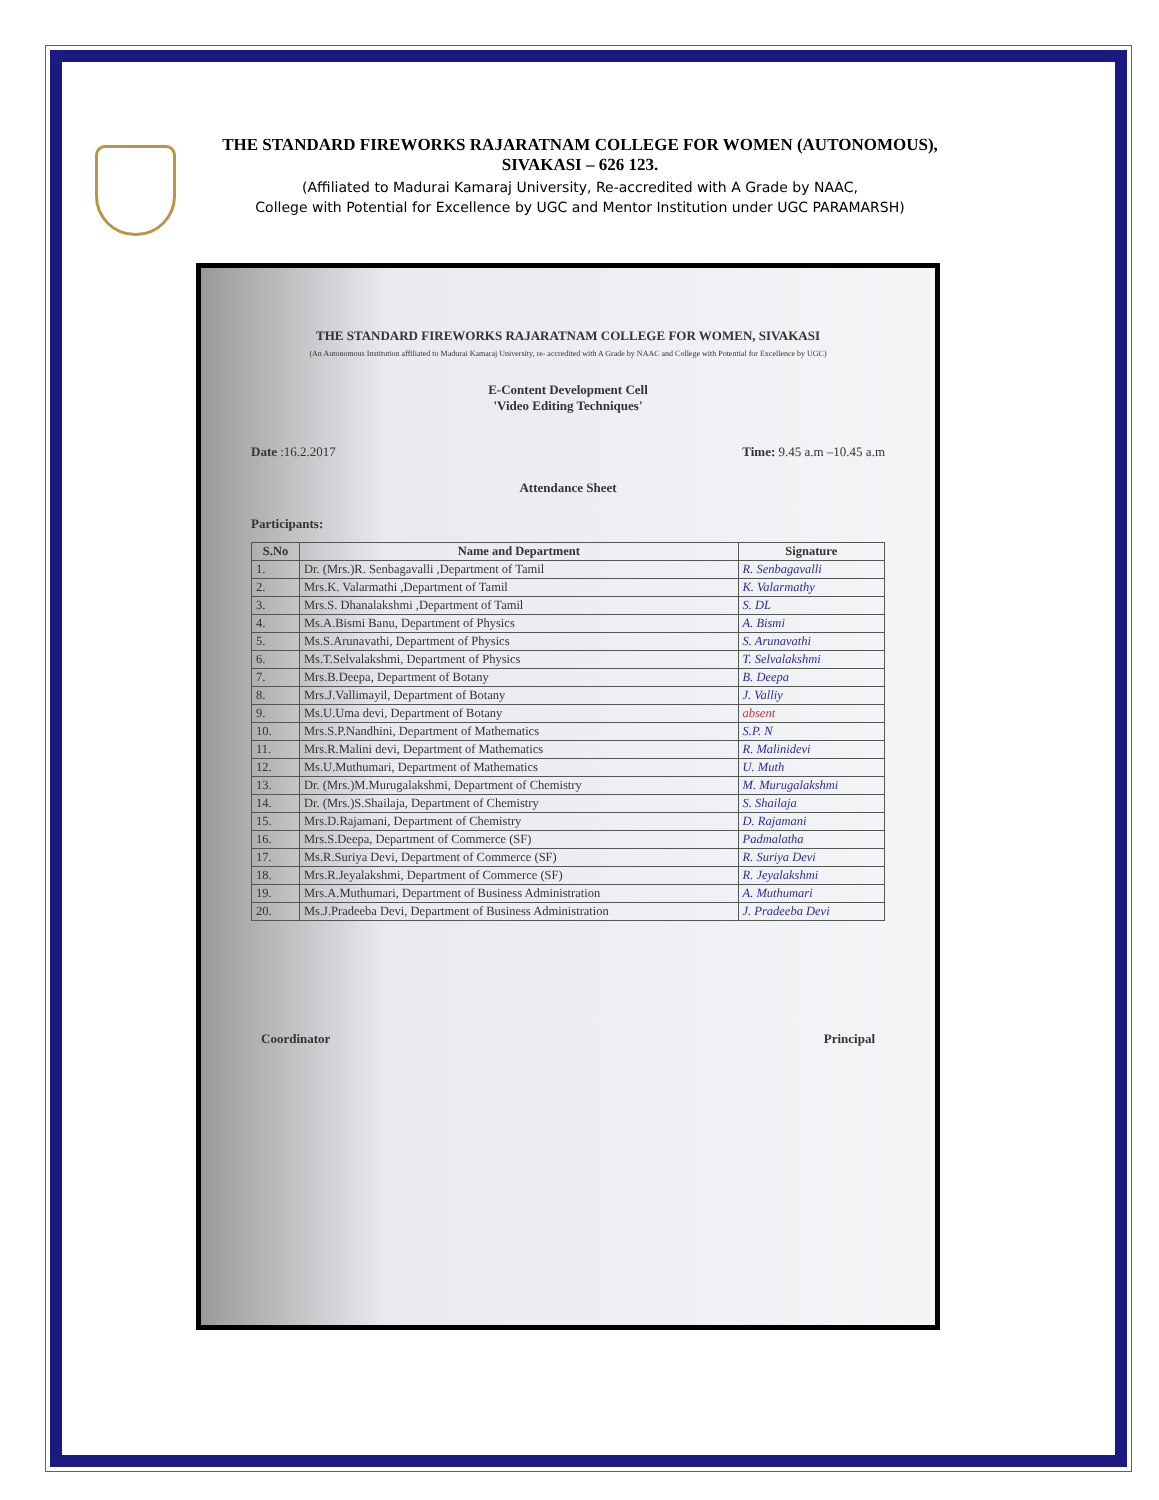THE STANDARD FIREWORKS RAJARATNAM COLLEGE FOR WOMEN (AUTONOMOUS),
SIVAKASI – 626 123.
(Affiliated to Madurai Kamaraj University, Re-accredited with A Grade by NAAC,
College with Potential for Excellence by UGC and Mentor Institution under UGC PARAMARSH)
THE STANDARD FIREWORKS RAJARATNAM COLLEGE FOR WOMEN, SIVAKASI
(An Autonomous Institution affiliated to Madurai Kamaraj University, re- accredited with A Grade by NAAC and College with Potential for Excellence by UGC)
E-Content Development Cell
'Video Editing Techniques'
Date :16.2.2017 Time: 9.45 a.m –10.45 a.m
Attendance Sheet
Participants:
| S.No | Name and Department | Signature |
| --- | --- | --- |
| 1. | Dr. (Mrs.)R. Senbagavalli ,Department of Tamil | R. Senbagavalli |
| 2. | Mrs.K. Valarmathi ,Department of Tamil | K. Valarmathy |
| 3. | Mrs.S. Dhanalakshmi ,Department of Tamil | S. DL |
| 4. | Ms.A.Bismi Banu, Department of Physics | A. Bismi |
| 5. | Ms.S.Arunavathi, Department of Physics | S. Arunavathi |
| 6. | Ms.T.Selvalakshmi, Department of Physics | T. Selvalakshmi |
| 7. | Mrs.B.Deepa, Department of Botany | B. Deepa |
| 8. | Mrs.J.Vallimayil, Department of Botany | J. Valliy |
| 9. | Ms.U.Uma devi, Department of Botany | absent |
| 10. | Mrs.S.P.Nandhini, Department of Mathematics | S.P. N |
| 11. | Mrs.R.Malini devi, Department of Mathematics | R. Malinidevi |
| 12. | Ms.U.Muthumari, Department of Mathematics | U. Muth |
| 13. | Dr. (Mrs.)M.Murugalakshmi, Department of Chemistry | M. Murugalakshmi |
| 14. | Dr. (Mrs.)S.Shailaja, Department of Chemistry | S. Shailaja |
| 15. | Mrs.D.Rajamani, Department of Chemistry | D. Rajamani |
| 16. | Mrs.S.Deepa, Department of Commerce (SF) | Padmalatha |
| 17. | Ms.R.Suriya Devi, Department of Commerce (SF) | R. Suriya Devi |
| 18. | Mrs.R.Jeyalakshmi, Department of Commerce (SF) | R. Jeyalakshmi |
| 19. | Mrs.A.Muthumari, Department of Business Administration | A. Muthumari |
| 20. | Ms.J.Pradeeba Devi, Department of Business Administration | J. Pradeeba Devi |
Coordinator Principal